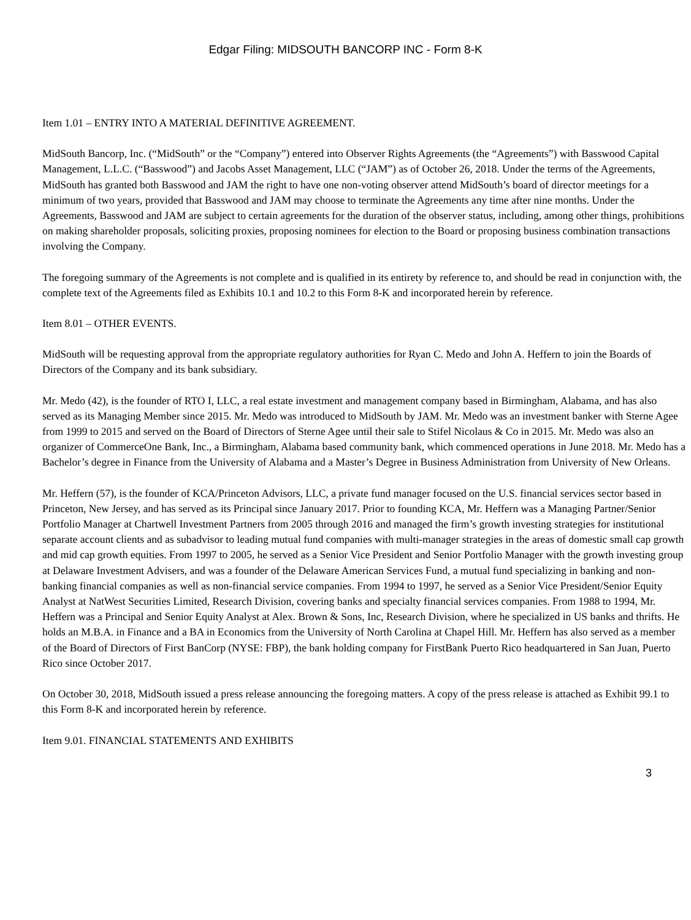Edgar Filing: MIDSOUTH BANCORP INC - Form 8-K
Item 1.01 – ENTRY INTO A MATERIAL DEFINITIVE AGREEMENT.
MidSouth Bancorp, Inc. (“MidSouth” or the “Company”) entered into Observer Rights Agreements (the “Agreements”) with Basswood Capital Management, L.L.C. (“Basswood”) and Jacobs Asset Management, LLC (“JAM”) as of October 26, 2018. Under the terms of the Agreements, MidSouth has granted both Basswood and JAM the right to have one non-voting observer attend MidSouth’s board of director meetings for a minimum of two years, provided that Basswood and JAM may choose to terminate the Agreements any time after nine months. Under the Agreements, Basswood and JAM are subject to certain agreements for the duration of the observer status, including, among other things, prohibitions on making shareholder proposals, soliciting proxies, proposing nominees for election to the Board or proposing business combination transactions involving the Company.
The foregoing summary of the Agreements is not complete and is qualified in its entirety by reference to, and should be read in conjunction with, the complete text of the Agreements filed as Exhibits 10.1 and 10.2 to this Form 8-K and incorporated herein by reference.
Item 8.01 – OTHER EVENTS.
MidSouth will be requesting approval from the appropriate regulatory authorities for Ryan C. Medo and John A. Heffern to join the Boards of Directors of the Company and its bank subsidiary.
Mr. Medo (42), is the founder of RTO I, LLC, a real estate investment and management company based in Birmingham, Alabama, and has also served as its Managing Member since 2015. Mr. Medo was introduced to MidSouth by JAM. Mr. Medo was an investment banker with Sterne Agee from 1999 to 2015 and served on the Board of Directors of Sterne Agee until their sale to Stifel Nicolaus & Co in 2015. Mr. Medo was also an organizer of CommerceOne Bank, Inc., a Birmingham, Alabama based community bank, which commenced operations in June 2018. Mr. Medo has a Bachelor’s degree in Finance from the University of Alabama and a Master’s Degree in Business Administration from University of New Orleans.
Mr. Heffern (57), is the founder of KCA/Princeton Advisors, LLC, a private fund manager focused on the U.S. financial services sector based in Princeton, New Jersey, and has served as its Principal since January 2017. Prior to founding KCA, Mr. Heffern was a Managing Partner/Senior Portfolio Manager at Chartwell Investment Partners from 2005 through 2016 and managed the firm’s growth investing strategies for institutional separate account clients and as subadvisor to leading mutual fund companies with multi-manager strategies in the areas of domestic small cap growth and mid cap growth equities. From 1997 to 2005, he served as a Senior Vice President and Senior Portfolio Manager with the growth investing group at Delaware Investment Advisers, and was a founder of the Delaware American Services Fund, a mutual fund specializing in banking and non-banking financial companies as well as non-financial service companies. From 1994 to 1997, he served as a Senior Vice President/Senior Equity Analyst at NatWest Securities Limited, Research Division, covering banks and specialty financial services companies. From 1988 to 1994, Mr. Heffern was a Principal and Senior Equity Analyst at Alex. Brown & Sons, Inc, Research Division, where he specialized in US banks and thrifts. He holds an M.B.A. in Finance and a BA in Economics from the University of North Carolina at Chapel Hill. Mr. Heffern has also served as a member of the Board of Directors of First BanCorp (NYSE: FBP), the bank holding company for FirstBank Puerto Rico headquartered in San Juan, Puerto Rico since October 2017.
On October 30, 2018, MidSouth issued a press release announcing the foregoing matters. A copy of the press release is attached as Exhibit 99.1 to this Form 8-K and incorporated herein by reference.
Item 9.01. FINANCIAL STATEMENTS AND EXHIBITS
3